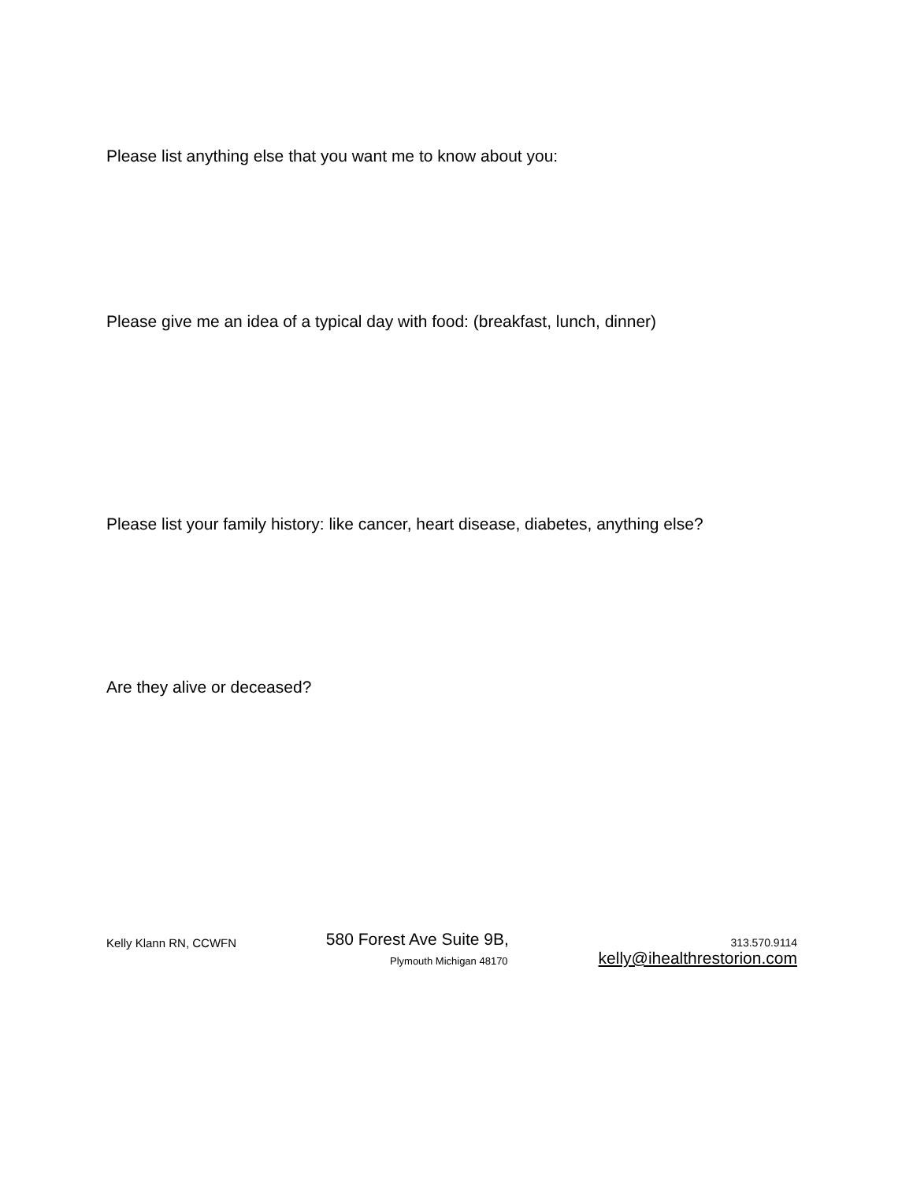Please list anything else that you want me to know about you:
Please give me an idea of a typical day with food: (breakfast, lunch, dinner)
Please list your family history: like cancer, heart disease, diabetes, anything else?
Are they alive or deceased?
Kelly Klann RN, CCWFN
580 Forest Ave Suite 9B,
Plymouth Michigan 48170
313.570.9114
kelly@ihealthrestorion.com